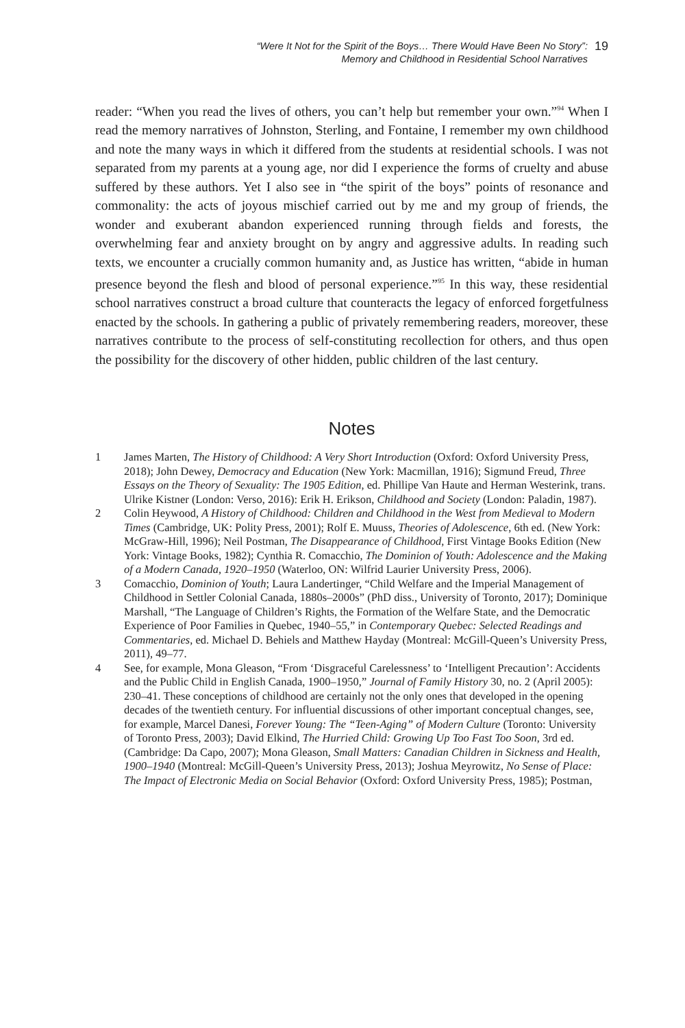“Were It Not for the Spirit of the Boys… There Would Have Been No Story”:
Memory and Childhood in Residential School Narratives
19
reader: “When you read the lives of others, you can’t help but remember your own.”<sup>94</sup> When I read the memory narratives of Johnston, Sterling, and Fontaine, I remember my own childhood and note the many ways in which it differed from the students at residential schools. I was not separated from my parents at a young age, nor did I experience the forms of cruelty and abuse suffered by these authors. Yet I also see in “the spirit of the boys” points of resonance and commonality: the acts of joyous mischief carried out by me and my group of friends, the wonder and exuberant abandon experienced running through fields and forests, the overwhelming fear and anxiety brought on by angry and aggressive adults. In reading such texts, we encounter a crucially common humanity and, as Justice has written, “abide in human presence beyond the flesh and blood of personal experience.”<sup>95</sup> In this way, these residential school narratives construct a broad culture that counteracts the legacy of enforced forgetfulness enacted by the schools. In gathering a public of privately remembering readers, moreover, these narratives contribute to the process of self-constituting recollection for others, and thus open the possibility for the discovery of other hidden, public children of the last century.
Notes
1 James Marten, The History of Childhood: A Very Short Introduction (Oxford: Oxford University Press, 2018); John Dewey, Democracy and Education (New York: Macmillan, 1916); Sigmund Freud, Three Essays on the Theory of Sexuality: The 1905 Edition, ed. Phillipe Van Haute and Herman Westerink, trans. Ulrike Kistner (London: Verso, 2016): Erik H. Erikson, Childhood and Society (London: Paladin, 1987).
2 Colin Heywood, A History of Childhood: Children and Childhood in the West from Medieval to Modern Times (Cambridge, UK: Polity Press, 2001); Rolf E. Muuss, Theories of Adolescence, 6th ed. (New York: McGraw-Hill, 1996); Neil Postman, The Disappearance of Childhood, First Vintage Books Edition (New York: Vintage Books, 1982); Cynthia R. Comacchio, The Dominion of Youth: Adolescence and the Making of a Modern Canada, 1920–1950 (Waterloo, ON: Wilfrid Laurier University Press, 2006).
3 Comacchio, Dominion of Youth; Laura Landertinger, “Child Welfare and the Imperial Management of Childhood in Settler Colonial Canada, 1880s–2000s” (PhD diss., University of Toronto, 2017); Dominique Marshall, “The Language of Children’s Rights, the Formation of the Welfare State, and the Democratic Experience of Poor Families in Quebec, 1940–55,” in Contemporary Quebec: Selected Readings and Commentaries, ed. Michael D. Behiels and Matthew Hayday (Montreal: McGill-Queen’s University Press, 2011), 49–77.
4 See, for example, Mona Gleason, “From ‘Disgraceful Carelessness’ to ‘Intelligent Precaution’: Accidents and the Public Child in English Canada, 1900–1950,” Journal of Family History 30, no. 2 (April 2005): 230–41. These conceptions of childhood are certainly not the only ones that developed in the opening decades of the twentieth century. For influential discussions of other important conceptual changes, see, for example, Marcel Danesi, Forever Young: The “Teen-Aging” of Modern Culture (Toronto: University of Toronto Press, 2003); David Elkind, The Hurried Child: Growing Up Too Fast Too Soon, 3rd ed. (Cambridge: Da Capo, 2007); Mona Gleason, Small Matters: Canadian Children in Sickness and Health, 1900–1940 (Montreal: McGill-Queen’s University Press, 2013); Joshua Meyrowitz, No Sense of Place: The Impact of Electronic Media on Social Behavior (Oxford: Oxford University Press, 1985); Postman,